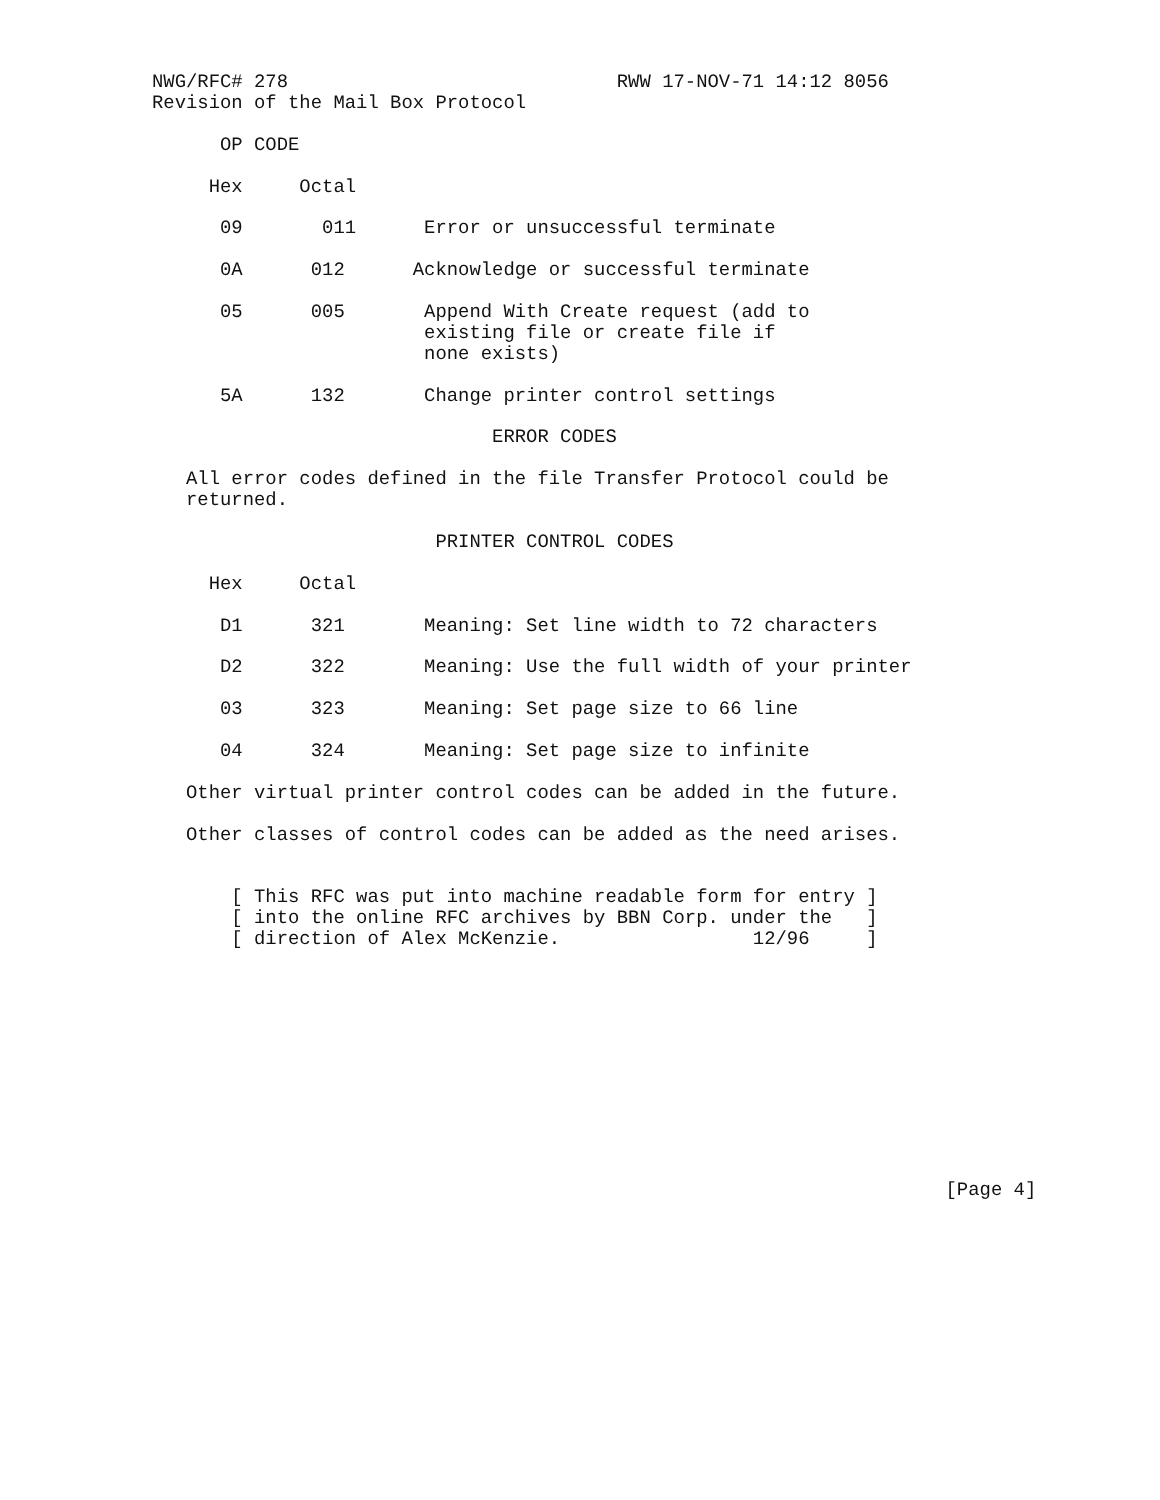NWG/RFC# 278                             RWW 17-NOV-71 14:12 8056
Revision of the Mail Box Protocol

      OP CODE

     Hex     Octal

      09       011      Error or unsuccessful terminate

      0A      012      Acknowledge or successful terminate

      05      005       Append With Create request (add to
                        existing file or create file if
                        none exists)

      5A      132       Change printer control settings

                              ERROR CODES

   All error codes defined in the file Transfer Protocol could be
   returned.

                         PRINTER CONTROL CODES

     Hex     Octal

      D1      321       Meaning: Set line width to 72 characters

      D2      322       Meaning: Use the full width of your printer

      03      323       Meaning: Set page size to 66 line

      04      324       Meaning: Set page size to infinite

   Other virtual printer control codes can be added in the future.

   Other classes of control codes can be added as the need arises.


       [ This RFC was put into machine readable form for entry ]
       [ into the online RFC archives by BBN Corp. under the   ]
       [ direction of Alex McKenzie.                 12/96     ]











                                                                      [Page 4]